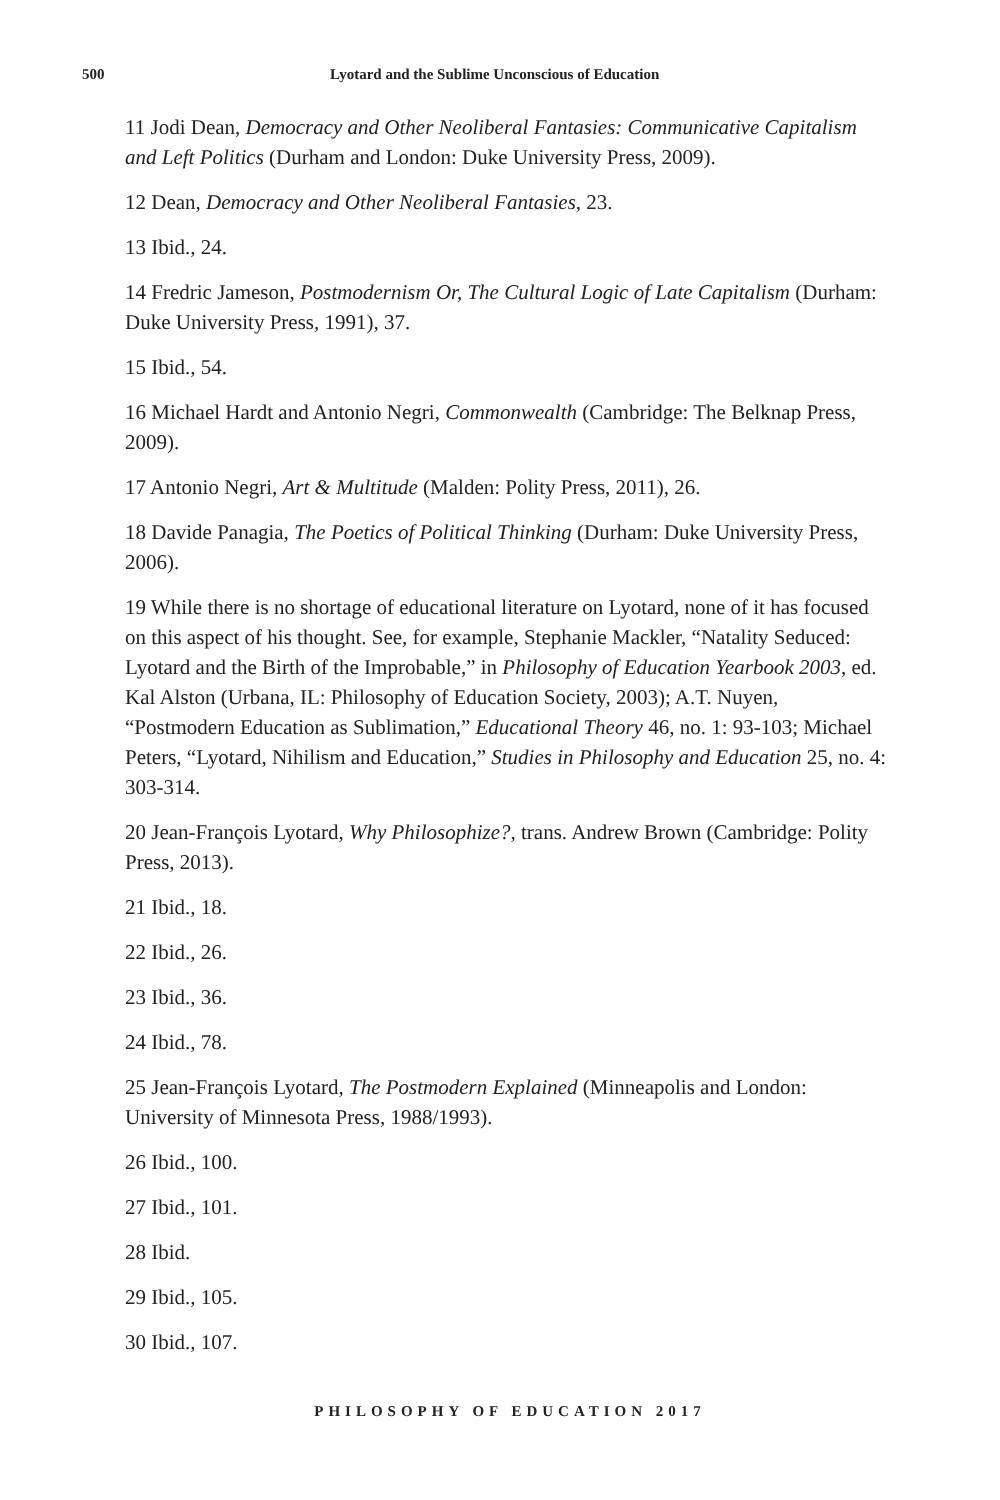500 Lyotard and the Sublime Unconscious of Education
11 Jodi Dean, Democracy and Other Neoliberal Fantasies: Communicative Capitalism and Left Politics (Durham and London: Duke University Press, 2009).
12 Dean, Democracy and Other Neoliberal Fantasies, 23.
13 Ibid., 24.
14 Fredric Jameson, Postmodernism Or, The Cultural Logic of Late Capitalism (Durham: Duke University Press, 1991), 37.
15 Ibid., 54.
16 Michael Hardt and Antonio Negri, Commonwealth (Cambridge: The Belknap Press, 2009).
17 Antonio Negri, Art & Multitude (Malden: Polity Press, 2011), 26.
18 Davide Panagia, The Poetics of Political Thinking (Durham: Duke University Press, 2006).
19 While there is no shortage of educational literature on Lyotard, none of it has focused on this aspect of his thought. See, for example, Stephanie Mackler, “Natality Seduced: Lyotard and the Birth of the Improbable,” in Philosophy of Education Yearbook 2003, ed. Kal Alston (Urbana, IL: Philosophy of Education Society, 2003); A.T. Nuyen, “Postmodern Education as Sublimation,” Educational Theory 46, no. 1: 93-103; Michael Peters, “Lyotard, Nihilism and Education,” Studies in Philosophy and Education 25, no. 4: 303-314.
20 Jean-François Lyotard, Why Philosophize?, trans. Andrew Brown (Cambridge: Polity Press, 2013).
21 Ibid., 18.
22 Ibid., 26.
23 Ibid., 36.
24 Ibid., 78.
25 Jean-François Lyotard, The Postmodern Explained (Minneapolis and London: University of Minnesota Press, 1988/1993).
26 Ibid., 100.
27 Ibid., 101.
28 Ibid.
29 Ibid., 105.
30 Ibid., 107.
PHILOSOPHY OF EDUCATION 2017